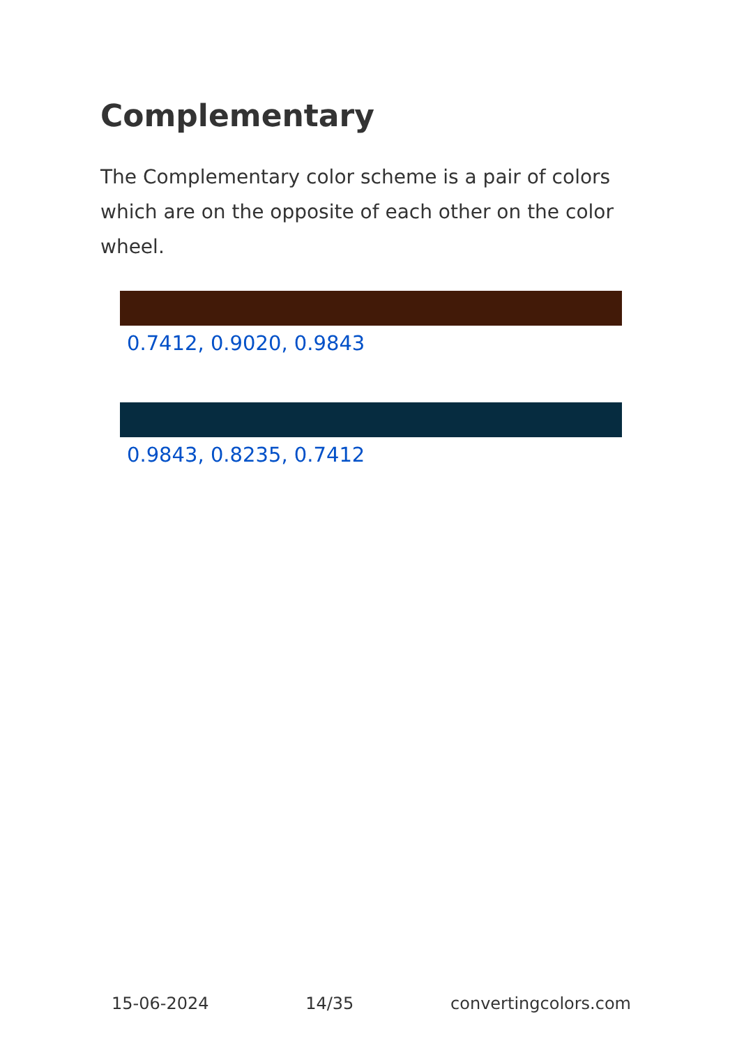Complementary
The Complementary color scheme is a pair of colors which are on the opposite of each other on the color wheel.
0.7412, 0.9020, 0.9843
0.9843, 0.8235, 0.7412
15-06-2024 14/35 convertingcolors.com